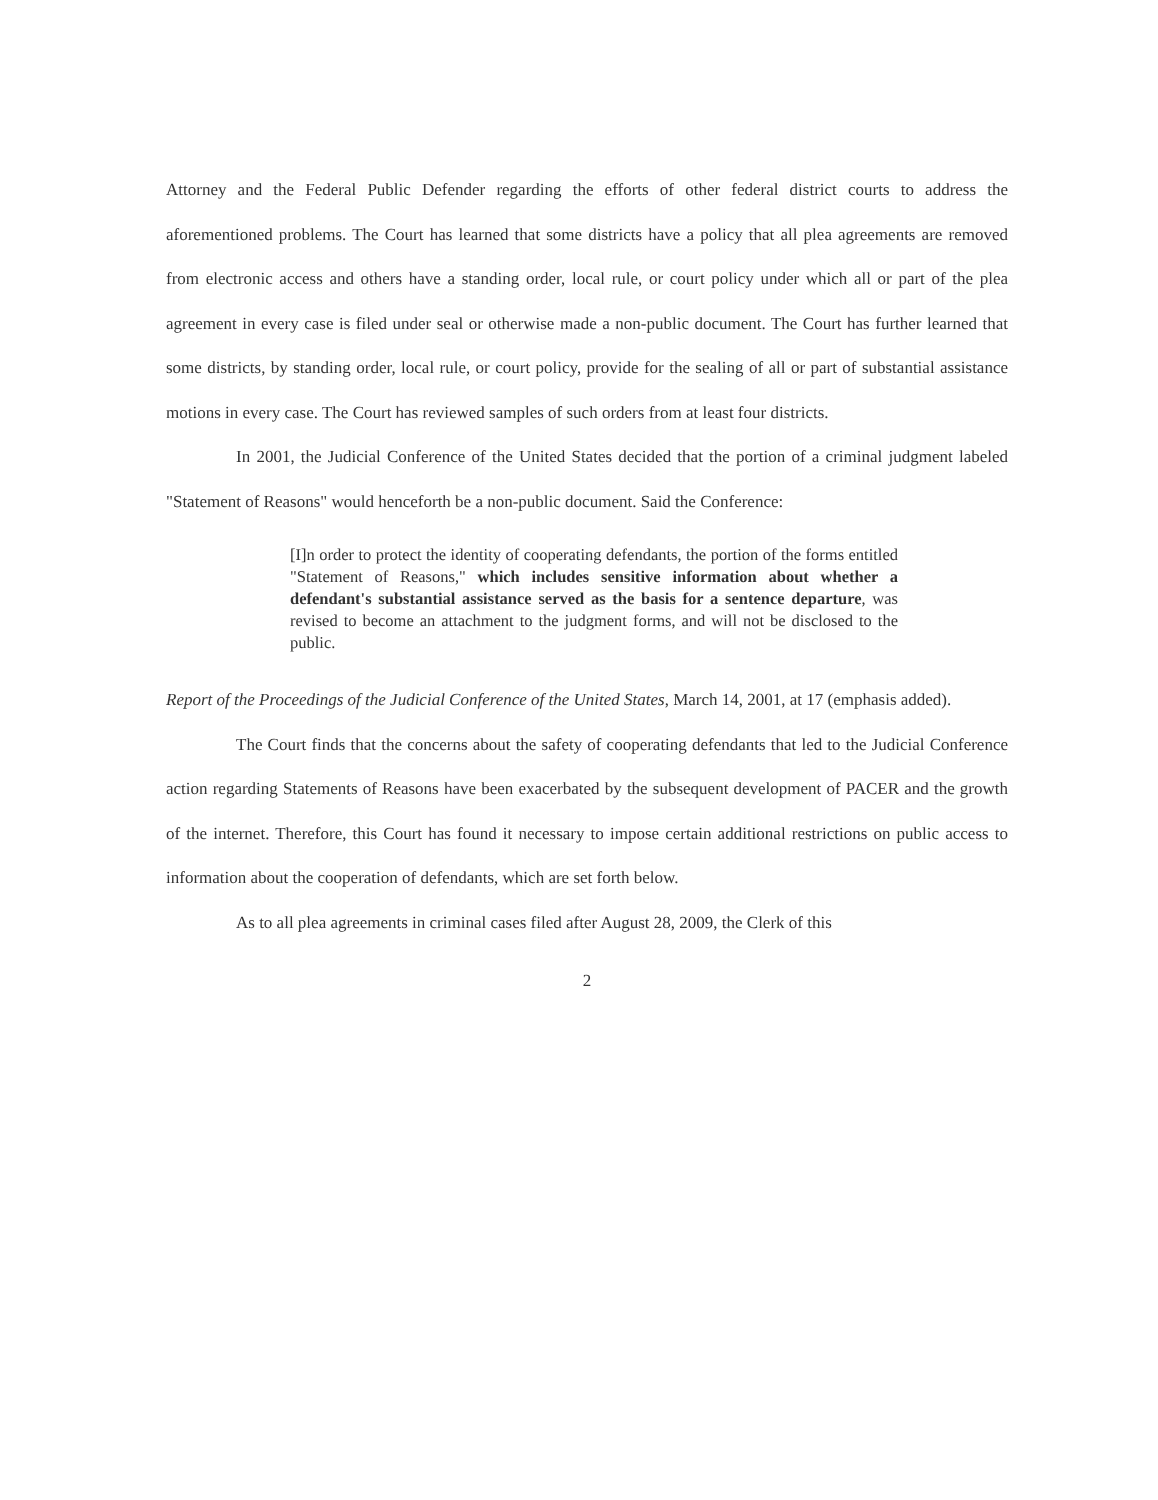Attorney and the Federal Public Defender regarding the efforts of other federal district courts to address the aforementioned problems. The Court has learned that some districts have a policy that all plea agreements are removed from electronic access and others have a standing order, local rule, or court policy under which all or part of the plea agreement in every case is filed under seal or otherwise made a non-public document. The Court has further learned that some districts, by standing order, local rule, or court policy, provide for the sealing of all or part of substantial assistance motions in every case. The Court has reviewed samples of such orders from at least four districts.
In 2001, the Judicial Conference of the United States decided that the portion of a criminal judgment labeled "Statement of Reasons" would henceforth be a non-public document. Said the Conference:
[I]n order to protect the identity of cooperating defendants, the portion of the forms entitled "Statement of Reasons," which includes sensitive information about whether a defendant's substantial assistance served as the basis for a sentence departure, was revised to become an attachment to the judgment forms, and will not be disclosed to the public.
Report of the Proceedings of the Judicial Conference of the United States, March 14, 2001, at 17 (emphasis added).
The Court finds that the concerns about the safety of cooperating defendants that led to the Judicial Conference action regarding Statements of Reasons have been exacerbated by the subsequent development of PACER and the growth of the internet. Therefore, this Court has found it necessary to impose certain additional restrictions on public access to information about the cooperation of defendants, which are set forth below.
As to all plea agreements in criminal cases filed after August 28, 2009, the Clerk of this
2